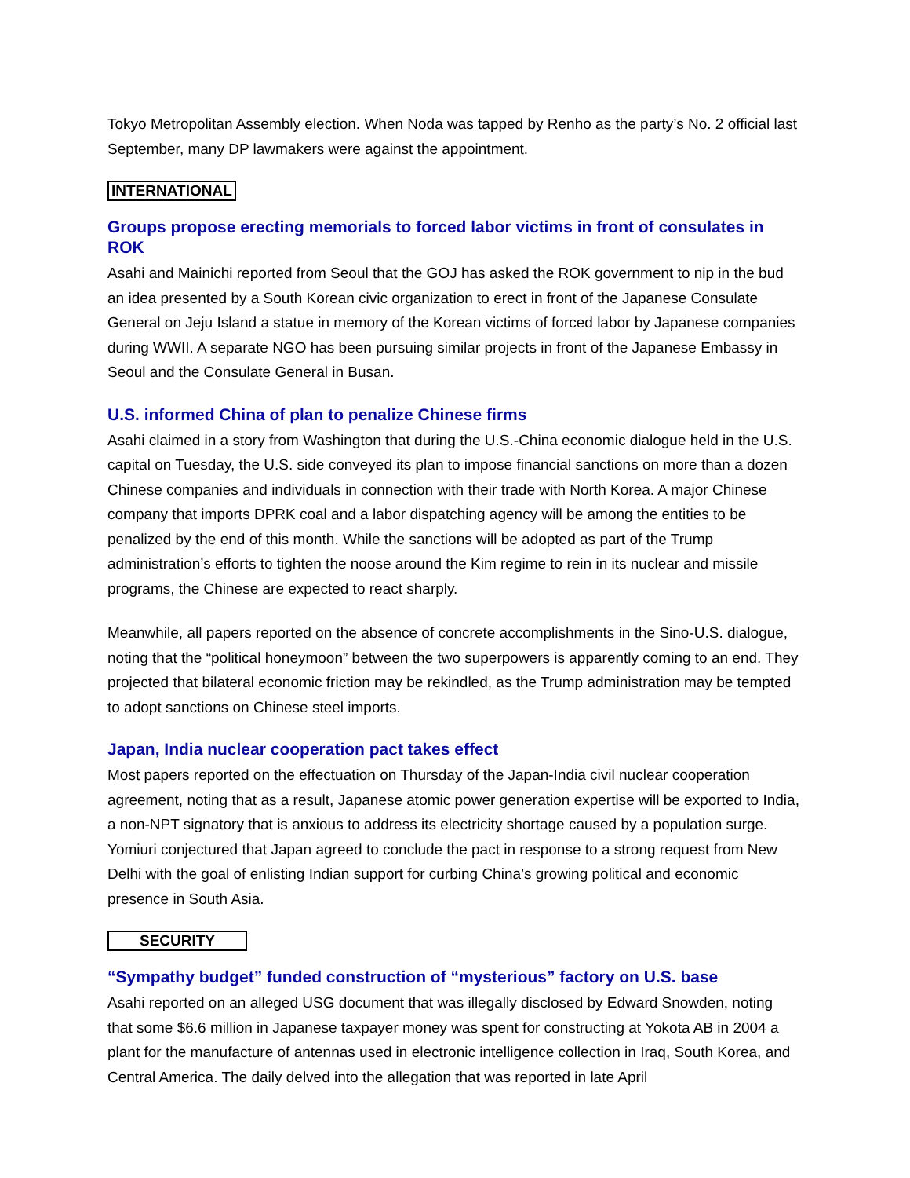Tokyo Metropolitan Assembly election. When Noda was tapped by Renho as the party’s No. 2 official last September, many DP lawmakers were against the appointment.
INTERNATIONAL
Groups propose erecting memorials to forced labor victims in front of consulates in ROK
Asahi and Mainichi reported from Seoul that the GOJ has asked the ROK government to nip in the bud an idea presented by a South Korean civic organization to erect in front of the Japanese Consulate General on Jeju Island a statue in memory of the Korean victims of forced labor by Japanese companies during WWII. A separate NGO has been pursuing similar projects in front of the Japanese Embassy in Seoul and the Consulate General in Busan.
U.S. informed China of plan to penalize Chinese firms
Asahi claimed in a story from Washington that during the U.S.-China economic dialogue held in the U.S. capital on Tuesday, the U.S. side conveyed its plan to impose financial sanctions on more than a dozen Chinese companies and individuals in connection with their trade with North Korea. A major Chinese company that imports DPRK coal and a labor dispatching agency will be among the entities to be penalized by the end of this month. While the sanctions will be adopted as part of the Trump administration’s efforts to tighten the noose around the Kim regime to rein in its nuclear and missile programs, the Chinese are expected to react sharply.
Meanwhile, all papers reported on the absence of concrete accomplishments in the Sino-U.S. dialogue, noting that the “political honeymoon” between the two superpowers is apparently coming to an end. They projected that bilateral economic friction may be rekindled, as the Trump administration may be tempted to adopt sanctions on Chinese steel imports.
Japan, India nuclear cooperation pact takes effect
Most papers reported on the effectuation on Thursday of the Japan-India civil nuclear cooperation agreement, noting that as a result, Japanese atomic power generation expertise will be exported to India, a non-NPT signatory that is anxious to address its electricity shortage caused by a population surge. Yomiuri conjectured that Japan agreed to conclude the pact in response to a strong request from New Delhi with the goal of enlisting Indian support for curbing China’s growing political and economic presence in South Asia.
SECURITY
“Sympathy budget” funded construction of “mysterious” factory on U.S. base
Asahi reported on an alleged USG document that was illegally disclosed by Edward Snowden, noting that some $6.6 million in Japanese taxpayer money was spent for constructing at Yokota AB in 2004 a plant for the manufacture of antennas used in electronic intelligence collection in Iraq, South Korea, and Central America. The daily delved into the allegation that was reported in late April